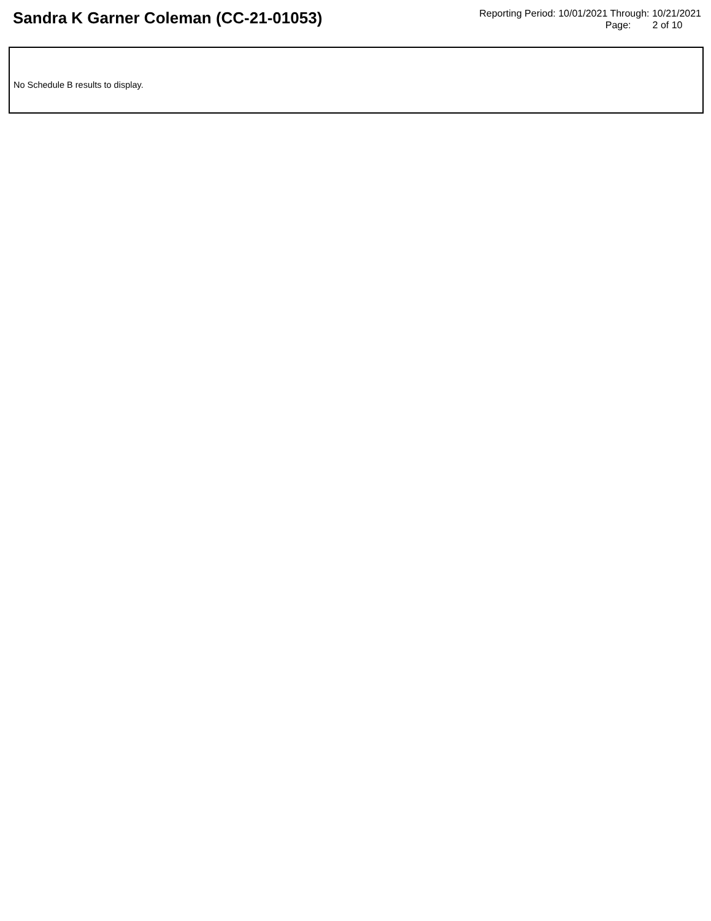Sandra K Garner Coleman (CC-21-01053)
Reporting Period: 10/01/2021 Through: 10/21/2021
Page: 2 of 10
No Schedule B results to display.